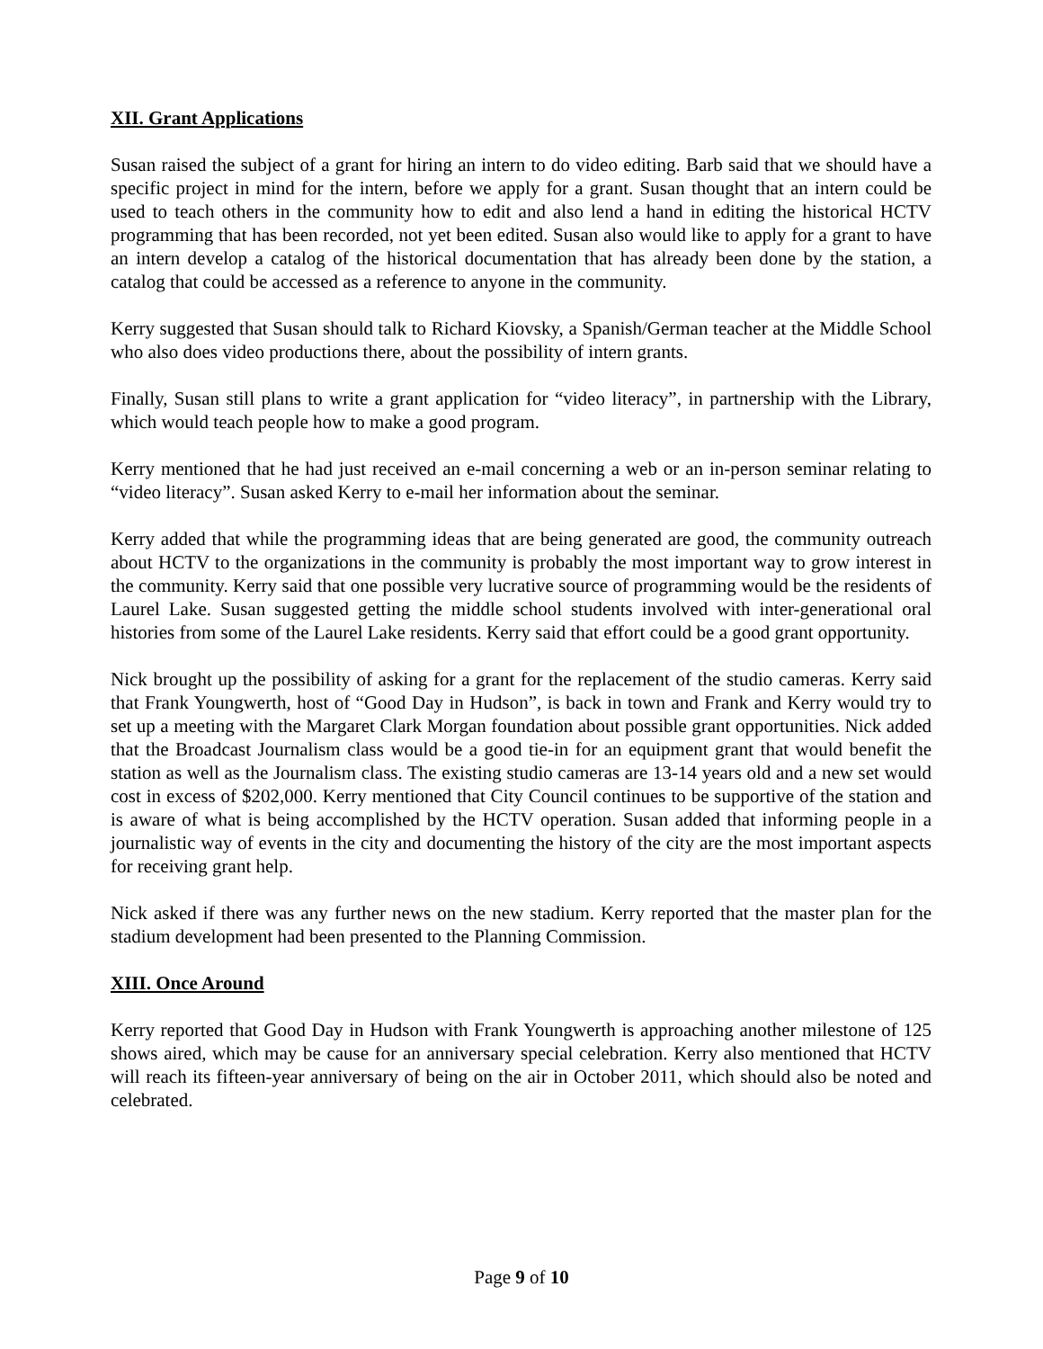XII. Grant Applications
Susan raised the subject of a grant for hiring an intern to do video editing. Barb said that we should have a specific project in mind for the intern, before we apply for a grant. Susan thought that an intern could be used to teach others in the community how to edit and also lend a hand in editing the historical HCTV programming that has been recorded, not yet been edited. Susan also would like to apply for a grant to have an intern develop a catalog of the historical documentation that has already been done by the station, a catalog that could be accessed as a reference to anyone in the community.
Kerry suggested that Susan should talk to Richard Kiovsky, a Spanish/German teacher at the Middle School who also does video productions there, about the possibility of intern grants.
Finally, Susan still plans to write a grant application for “video literacy”, in partnership with the Library, which would teach people how to make a good program.
Kerry mentioned that he had just received an e-mail concerning a web or an in-person seminar relating to “video literacy”. Susan asked Kerry to e-mail her information about the seminar.
Kerry added that while the programming ideas that are being generated are good, the community outreach about HCTV to the organizations in the community is probably the most important way to grow interest in the community. Kerry said that one possible very lucrative source of programming would be the residents of Laurel Lake. Susan suggested getting the middle school students involved with inter-generational oral histories from some of the Laurel Lake residents. Kerry said that effort could be a good grant opportunity.
Nick brought up the possibility of asking for a grant for the replacement of the studio cameras. Kerry said that Frank Youngwerth, host of “Good Day in Hudson”, is back in town and Frank and Kerry would try to set up a meeting with the Margaret Clark Morgan foundation about possible grant opportunities. Nick added that the Broadcast Journalism class would be a good tie-in for an equipment grant that would benefit the station as well as the Journalism class. The existing studio cameras are 13-14 years old and a new set would cost in excess of $202,000. Kerry mentioned that City Council continues to be supportive of the station and is aware of what is being accomplished by the HCTV operation. Susan added that informing people in a journalistic way of events in the city and documenting the history of the city are the most important aspects for receiving grant help.
Nick asked if there was any further news on the new stadium. Kerry reported that the master plan for the stadium development had been presented to the Planning Commission.
XIII. Once Around
Kerry reported that Good Day in Hudson with Frank Youngwerth is approaching another milestone of 125 shows aired, which may be cause for an anniversary special celebration. Kerry also mentioned that HCTV will reach its fifteen-year anniversary of being on the air in October 2011, which should also be noted and celebrated.
Page 9 of 10